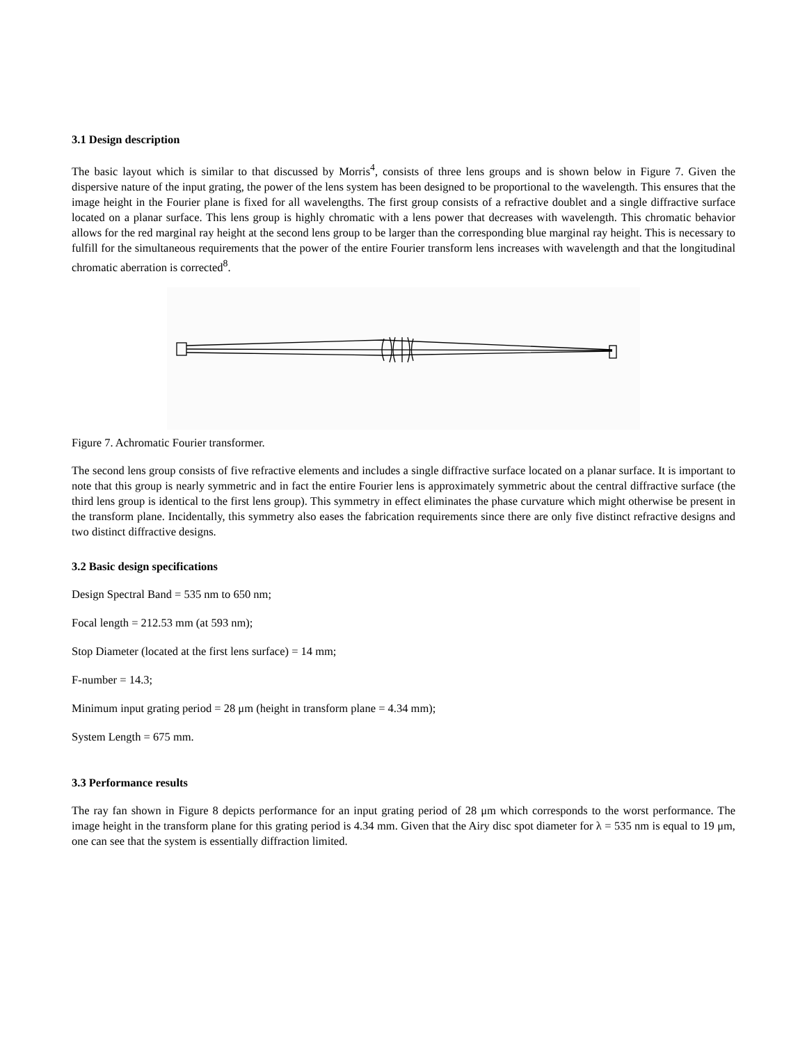3.1 Design description
The basic layout which is similar to that discussed by Morris<sup>4</sup>, consists of three lens groups and is shown below in Figure 7. Given the dispersive nature of the input grating, the power of the lens system has been designed to be proportional to the wavelength. This ensures that the image height in the Fourier plane is fixed for all wavelengths. The first group consists of a refractive doublet and a single diffractive surface located on a planar surface. This lens group is highly chromatic with a lens power that decreases with wavelength. This chromatic behavior allows for the red marginal ray height at the second lens group to be larger than the corresponding blue marginal ray height. This is necessary to fulfill for the simultaneous requirements that the power of the entire Fourier transform lens increases with wavelength and that the longitudinal chromatic aberration is corrected<sup>8</sup>.
Figure 7. Achromatic Fourier transformer.
The second lens group consists of five refractive elements and includes a single diffractive surface located on a planar surface. It is important to note that this group is nearly symmetric and in fact the entire Fourier lens is approximately symmetric about the central diffractive surface (the third lens group is identical to the first lens group). This symmetry in effect eliminates the phase curvature which might otherwise be present in the transform plane. Incidentally, this symmetry also eases the fabrication requirements since there are only five distinct refractive designs and two distinct diffractive designs.
3.2 Basic design specifications
Design Spectral Band = 535 nm to 650 nm;
Focal length = 212.53 mm (at 593 nm);
Stop Diameter (located at the first lens surface) = 14 mm;
F-number = 14.3;
Minimum input grating period = 28 μm (height in transform plane = 4.34 mm);
System Length = 675 mm.
3.3 Performance results
The ray fan shown in Figure 8 depicts performance for an input grating period of 28 μm which corresponds to the worst performance. The image height in the transform plane for this grating period is 4.34 mm. Given that the Airy disc spot diameter for λ = 535 nm is equal to 19 μm, one can see that the system is essentially diffraction limited.